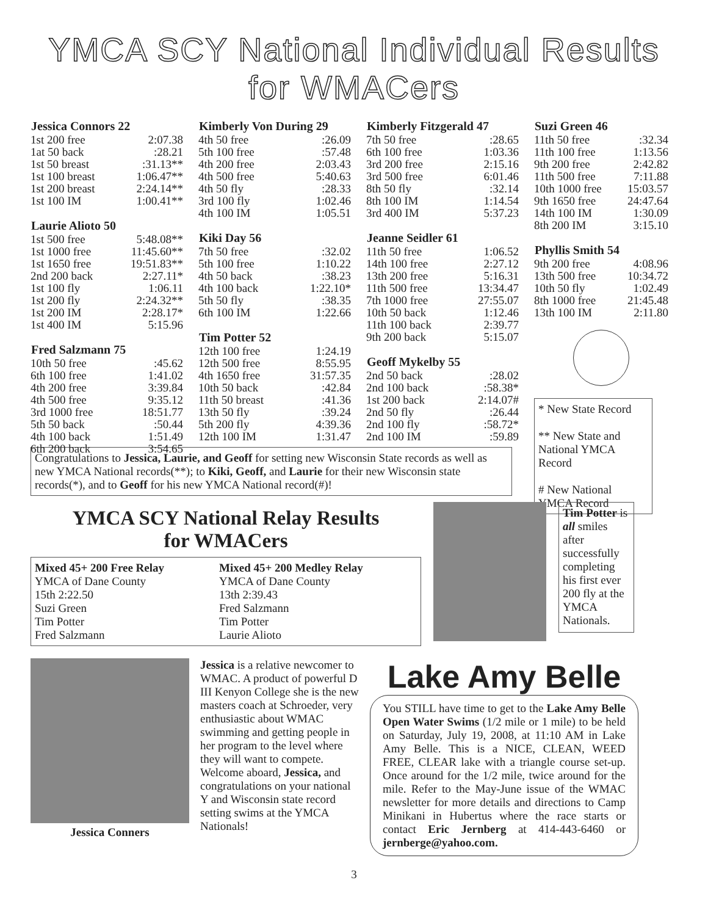YMCA SCY National Individual Results for WMACers
| Jessica Connors 22 | |
| --- | --- |
| 1st 200 free | 2:07.38 |
| 1at 50 back | :28.21 |
| 1st 50 breast | :31.13** |
| 1st 100 breast | 1:06.47** |
| 1st 200 breast | 2:24.14** |
| 1st 100 IM | 1:00.41** |
| Laurie Alioto 50 | |
| --- | --- |
| 1st 500 free | 5:48.08** |
| 1st 1000 free | 11:45.60** |
| 1st 1650 free | 19:51.83** |
| 2nd 200 back | 2:27.11* |
| 1st 100 fly | 1:06.11 |
| 1st 200 fly | 2:24.32** |
| 1st 200 IM | 2:28.17* |
| 1st 400 IM | 5:15.96 |
| Fred Salzmann 75 | |
| --- | --- |
| 10th 50 free | :45.62 |
| 6th 100 free | 1:41.02 |
| 4th 200 free | 3:39.84 |
| 4th 500 free | 9:35.12 |
| 3rd 1000 free | 18:51.77 |
| 5th 50 back | :50.44 |
| 4th 100 back | 1:51.49 |
| 6th 200 back | 3:54.65 |
| Kimberly Von During 29 | |
| --- | --- |
| 4th 50 free | :26.09 |
| 5th 100 free | :57.48 |
| 4th 200 free | 2:03.43 |
| 4th 500 free | 5:40.63 |
| 4th 50 fly | :28.33 |
| 3rd 100 fly | 1:02.46 |
| 4th 100 IM | 1:05.51 |
| Kiki Day 56 | |
| --- | --- |
| 7th 50 free | :32.02 |
| 5th 100 free | 1:10.22 |
| 4th 50 back | :38.23 |
| 4th 100 back | 1:22.10* |
| 5th 50 fly | :38.35 |
| 6th 100 IM | 1:22.66 |
| Tim Potter 52 | |
| --- | --- |
| 12th 100 free | 1:24.19 |
| 12th 500 free | 8:55.95 |
| 4th 1650 free | 31:57.35 |
| 10th 50 back | :42.84 |
| 11th 50 breast | :41.36 |
| 13th 50 fly | :39.24 |
| 5th 200 fly | 4:39.36 |
| 12th 100 IM | 1:31.47 |
| Kimberly Fitzgerald 47 | |
| --- | --- |
| 7th 50 free | :28.65 |
| 6th 100 free | 1:03.36 |
| 3rd 200 free | 2:15.16 |
| 3rd 500 free | 6:01.46 |
| 8th 50 fly | :32.14 |
| 8th 100 IM | 1:14.54 |
| 3rd 400 IM | 5:37.23 |
| Jeanne Seidler 61 | |
| --- | --- |
| 11th 50 free | 1:06.52 |
| 14th 100 free | 2:27.12 |
| 13th 200 free | 5:16.31 |
| 11th 500 free | 13:34.47 |
| 7th 1000 free | 27:55.07 |
| 10th 50 back | 1:12.46 |
| 11th 100 back | 2:39.77 |
| 9th 200 back | 5:15.07 |
| Geoff Mykelby 55 | |
| --- | --- |
| 2nd 50 back | :28.02 |
| 2nd 100 back | :58.38* |
| 1st 200 back | 2:14.07# |
| 2nd 50 fly | :26.44 |
| 2nd 100 fly | :58.72* |
| 2nd 100 IM | :59.89 |
| Suzi Green 46 | |
| --- | --- |
| 11th 50 free | :32.34 |
| 11th 100 free | 1:13.56 |
| 9th 200 free | 2:42.82 |
| 11th 500 free | 7:11.88 |
| 10th 1000 free | 15:03.57 |
| 9th 1650 free | 24:47.64 |
| 14th 100 IM | 1:30.09 |
| 8th 200 IM | 3:15.10 |
| Phyllis Smith 54 | |
| --- | --- |
| 9th 200 free | 4:08.96 |
| 13th 500 free | 10:34.72 |
| 10th 50 fly | 1:02.49 |
| 8th 1000 free | 21:45.48 |
| 13th 100 IM | 2:11.80 |
* New State Record
** New State and National YMCA Record
# New National YMCA Record
Congratulations to Jessica, Laurie, and Geoff for setting new Wisconsin State records as well as new YMCA National records(**); to Kiki, Geoff, and Laurie for their new Wisconsin state records(*), and to Geoff for his new YMCA National record(#)!
YMCA SCY National Relay Results
for WMACers
Mixed 45+ 200 Free Relay
YMCA of Dane County
15th 2:22.50
Suzi Green
Tim Potter
Fred Salzmann
Mixed 45+ 200 Medley Relay
YMCA of Dane County
13th 2:39.43
Fred Salzmann
Tim Potter
Laurie Alioto
Tim Potter is all smiles after successfully completing his first ever 200 fly at the YMCA Nationals.
Jessica Conners
Jessica is a relative newcomer to WMAC. A product of powerful D III Kenyon College she is the new masters coach at Schroeder, very enthusiastic about WMAC swimming and getting people in her program to the level where they will want to compete. Welcome aboard, Jessica, and congratulations on your national Y and Wisconsin state record setting swims at the YMCA Nationals!
Lake Amy Belle
You STILL have time to get to the Lake Amy Belle Open Water Swims (1/2 mile or 1 mile) to be held on Saturday, July 19, 2008, at 11:10 AM in Lake Amy Belle. This is a NICE, CLEAN, WEED FREE, CLEAR lake with a triangle course set-up. Once around for the 1/2 mile, twice around for the mile. Refer to the May-June issue of the WMAC newsletter for more details and directions to Camp Minikani in Hubertus where the race starts or contact Eric Jernberg at 414-443-6460 or jernberge@yahoo.com.
3